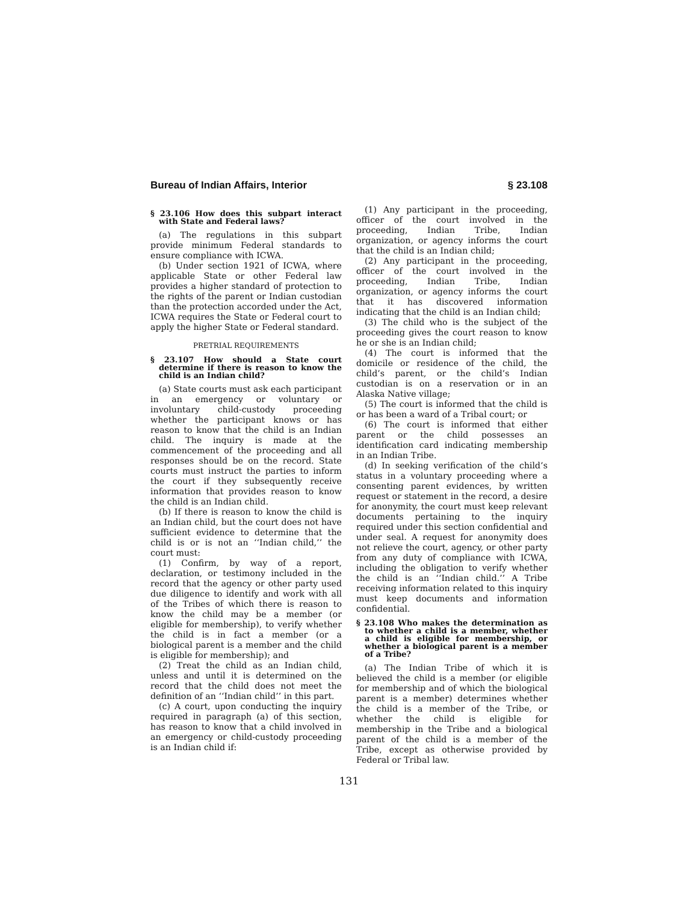Bureau of Indian Affairs, Interior § 23.108
§ 23.106 How does this subpart interact with State and Federal laws?
(a) The regulations in this subpart provide minimum Federal standards to ensure compliance with ICWA.
(b) Under section 1921 of ICWA, where applicable State or other Federal law provides a higher standard of protection to the rights of the parent or Indian custodian than the protection accorded under the Act, ICWA requires the State or Federal court to apply the higher State or Federal standard.
PRETRIAL REQUIREMENTS
§ 23.107 How should a State court determine if there is reason to know the child is an Indian child?
(a) State courts must ask each participant in an emergency or voluntary or involuntary child-custody proceeding whether the participant knows or has reason to know that the child is an Indian child. The inquiry is made at the commencement of the proceeding and all responses should be on the record. State courts must instruct the parties to inform the court if they subsequently receive information that provides reason to know the child is an Indian child.
(b) If there is reason to know the child is an Indian child, but the court does not have sufficient evidence to determine that the child is or is not an ‘‘Indian child,’’ the court must:
(1) Confirm, by way of a report, declaration, or testimony included in the record that the agency or other party used due diligence to identify and work with all of the Tribes of which there is reason to know the child may be a member (or eligible for membership), to verify whether the child is in fact a member (or a biological parent is a member and the child is eligible for membership); and
(2) Treat the child as an Indian child, unless and until it is determined on the record that the child does not meet the definition of an ‘‘Indian child’’ in this part.
(c) A court, upon conducting the inquiry required in paragraph (a) of this section, has reason to know that a child involved in an emergency or child-custody proceeding is an Indian child if:
(1) Any participant in the proceeding, officer of the court involved in the proceeding, Indian Tribe, Indian organization, or agency informs the court that the child is an Indian child;
(2) Any participant in the proceeding, officer of the court involved in the proceeding, Indian Tribe, Indian organization, or agency informs the court that it has discovered information indicating that the child is an Indian child;
(3) The child who is the subject of the proceeding gives the court reason to know he or she is an Indian child;
(4) The court is informed that the domicile or residence of the child, the child’s parent, or the child’s Indian custodian is on a reservation or in an Alaska Native village;
(5) The court is informed that the child is or has been a ward of a Tribal court; or
(6) The court is informed that either parent or the child possesses an identification card indicating membership in an Indian Tribe.
(d) In seeking verification of the child’s status in a voluntary proceeding where a consenting parent evidences, by written request or statement in the record, a desire for anonymity, the court must keep relevant documents pertaining to the inquiry required under this section confidential and under seal. A request for anonymity does not relieve the court, agency, or other party from any duty of compliance with ICWA, including the obligation to verify whether the child is an ‘‘Indian child.’’ A Tribe receiving information related to this inquiry must keep documents and information confidential.
§ 23.108 Who makes the determination as to whether a child is a member, whether a child is eligible for membership, or whether a biological parent is a member of a Tribe?
(a) The Indian Tribe of which it is believed the child is a member (or eligible for membership and of which the biological parent is a member) determines whether the child is a member of the Tribe, or whether the child is eligible for membership in the Tribe and a biological parent of the child is a member of the Tribe, except as otherwise provided by Federal or Tribal law.
131